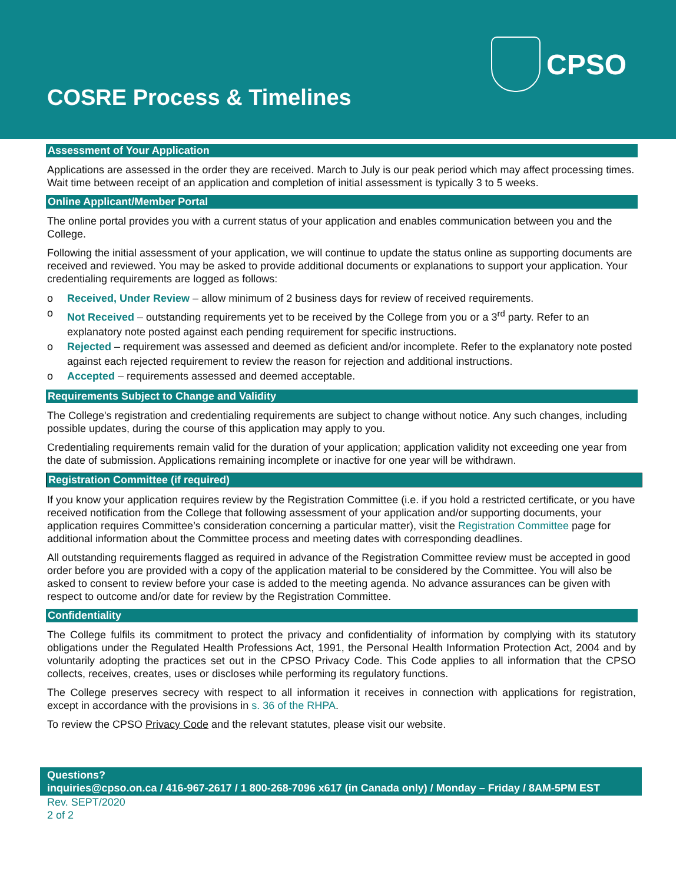CPSO
COSRE Process & Timelines
Assessment of Your Application
Applications are assessed in the order they are received. March to July is our peak period which may affect processing times. Wait time between receipt of an application and completion of initial assessment is typically 3 to 5 weeks.
Online Applicant/Member Portal
The online portal provides you with a current status of your application and enables communication between you and the College.
Following the initial assessment of your application, we will continue to update the status online as supporting documents are received and reviewed. You may be asked to provide additional documents or explanations to support your application. Your credentialing requirements are logged as follows:
o Received, Under Review – allow minimum of 2 business days for review of received requirements.
o Not Received – outstanding requirements yet to be received by the College from you or a 3<sup>rd</sup> party. Refer to an explanatory note posted against each pending requirement for specific instructions.
o Rejected – requirement was assessed and deemed as deficient and/or incomplete. Refer to the explanatory note posted against each rejected requirement to review the reason for rejection and additional instructions.
o Accepted – requirements assessed and deemed acceptable.
Requirements Subject to Change and Validity
The College's registration and credentialing requirements are subject to change without notice. Any such changes, including possible updates, during the course of this application may apply to you.
Credentialing requirements remain valid for the duration of your application; application validity not exceeding one year from the date of submission. Applications remaining incomplete or inactive for one year will be withdrawn.
Registration Committee (if required)
If you know your application requires review by the Registration Committee (i.e. if you hold a restricted certificate, or you have received notification from the College that following assessment of your application and/or supporting documents, your application requires Committee’s consideration concerning a particular matter), visit the Registration Committee page for additional information about the Committee process and meeting dates with corresponding deadlines.
All outstanding requirements flagged as required in advance of the Registration Committee review must be accepted in good order before you are provided with a copy of the application material to be considered by the Committee. You will also be asked to consent to review before your case is added to the meeting agenda. No advance assurances can be given with respect to outcome and/or date for review by the Registration Committee.
Confidentiality
The College fulfils its commitment to protect the privacy and confidentiality of information by complying with its statutory obligations under the Regulated Health Professions Act, 1991, the Personal Health Information Protection Act, 2004 and by voluntarily adopting the practices set out in the CPSO Privacy Code. This Code applies to all information that the CPSO collects, receives, creates, uses or discloses while performing its regulatory functions.
The College preserves secrecy with respect to all information it receives in connection with applications for registration, except in accordance with the provisions in s. 36 of the RHPA.
To review the CPSO Privacy Code and the relevant statutes, please visit our website.
Questions?
inquiries@cpso.on.ca / 416-967-2617 / 1 800-268-7096 x617 (in Canada only) / Monday – Friday / 8AM-5PM EST
Rev. SEPT/2020
2 of 2